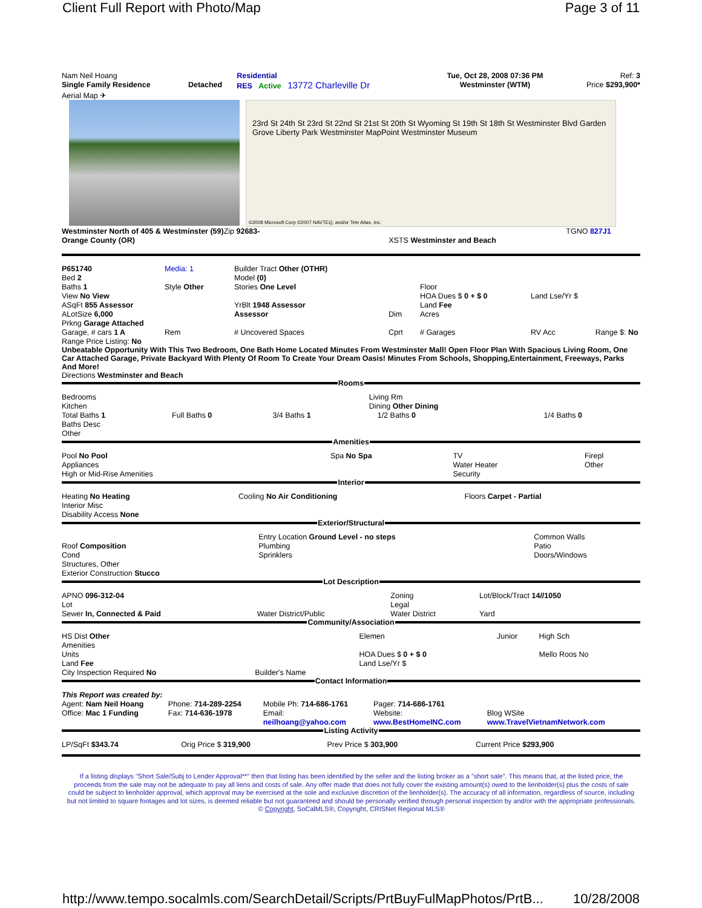Client Full Report with Photo/Map Page 3 of 11
| Nam Neil Hoang Single Family Residence | Detached | Residential RES Active 13772 Charleville Dr | Tue, Oct 28, 2008 07:36 PM Westminster (WTM) | Ref: 3 Price $293,900* |
Aerial Map ✈
23rd St 24th St 23rd St 22nd St 21st St 20th St Wyoming St 19th St 18th St Westminster Blvd Garden Grove Liberty Park Westminster MapPoint Westminster Museum
©2008 Microsoft Corp ©2007 NAVTEQ, and/or Tele Atlas, Inc.
| Westminster North of 405 & Westminster (59) Zip 92683- Orange County (OR) | XSTS Westminster and Beach | TGNO 827J1 |
| P651740 Bed 2 Baths 1 View No View ASqFt 855 Assessor ALotSize 6,000 Prkng Garage Attached | Media: 1 Style Other | Builder Tract Other (OTHR) Model (0) Stories One Level YrBlt 1948 Assessor Assessor | Dim | Floor HOA Dues $ 0 + $ 0 Land Fee Acres | Land Lse/Yr $ |
| Garage, # cars 1 A | Rem | # Uncovered Spaces | Cprt | # Garages | RV Acc Range $: No |
Range Price Listing: No
Unbeatable Opportunity With This Two Bedroom, One Bath Home Located Minutes From Westminster Mall! Open Floor Plan With Spacious Living Room, One Car Attached Garage, Private Backyard With Plenty Of Room To Create Your Dream Oasis! Minutes From Schools, Shopping,Entertainment, Freeways, Parks And More!
Directions Westminster and Beach
Rooms
| Bedrooms Kitchen Total Baths 1 Baths Desc Other | Full Baths 0 | 3/4 Baths 1 | Living Rm Dining Other Dining 1/2 Baths 0 | 1/4 Baths 0 |
Amenities
| Pool No Pool Appliances High or Mid-Rise Amenities | Spa No Spa | TV Water Heater Security | Firepl Other |
Interior
| Heating No Heating Interior Misc Disability Access None | Cooling No Air Conditioning | Floors Carpet - Partial |
Exterior/Structural
| Roof Composition Cond Structures, Other Exterior Construction Stucco | Entry Location Ground Level - no steps Plumbing Sprinklers | Common Walls Patio Doors/Windows |
Lot Description
| APNO 096-312-04 Lot Sewer In, Connected & Paid | Water District/Public | Zoning Legal Water District | Lot/Block/Tract 14//1050 Yard |
Community/Association
| HS Dist Other Amenities Units Land Fee City Inspection Required No | Builder's Name | Elemen HOA Dues $ 0 + $ 0 Land Lse/Yr $ | Junior | High Sch Mello Roos No |
Contact Information
| This Report was created by: | | | | |
| Agent: Nam Neil Hoang | Phone: 714-289-2254 | Mobile Ph: 714-686-1761 | Pager: 714-686-1761 | |
| Office: Mac 1 Funding | Fax: 714-636-1978 | Email: neilhoang@yahoo.com | Website: www.BestHomeINC.com | Blog WSite www.TravelVietnamNetwork.com |
Listing Activity
| LP/SqFt $343.74 | Orig Price $ 319,900 | Prev Price $ 303,900 | Current Price $293,900 |
If a listing displays "Short Sale/Subj to Lender Approval**" then that listing has been identified by the seller and the listing broker as a "short sale". This means that, at the listed price, the proceeds from the sale may not be adequate to pay all liens and costs of sale. Any offer made that does not fully cover the existing amount(s) owed to the lienholder(s) plus the costs of sale could be subject to lienholder approval, which approval may be exercised at the sole and exclusive discretion of the lienholder(s). The accuracy of all information, regardless of source, including but not limited to square footages and lot sizes, is deemed reliable but not guaranteed and should be personally verified through personal inspection by and/or with the appropriate professionals. © Copyright, SoCalMLS®, Copyright, CRISNet Regional MLS®
http://www.tempo.socalmls.com/SearchDetail/Scripts/PrtBuyFulMapPhotos/PrtB... 10/28/2008